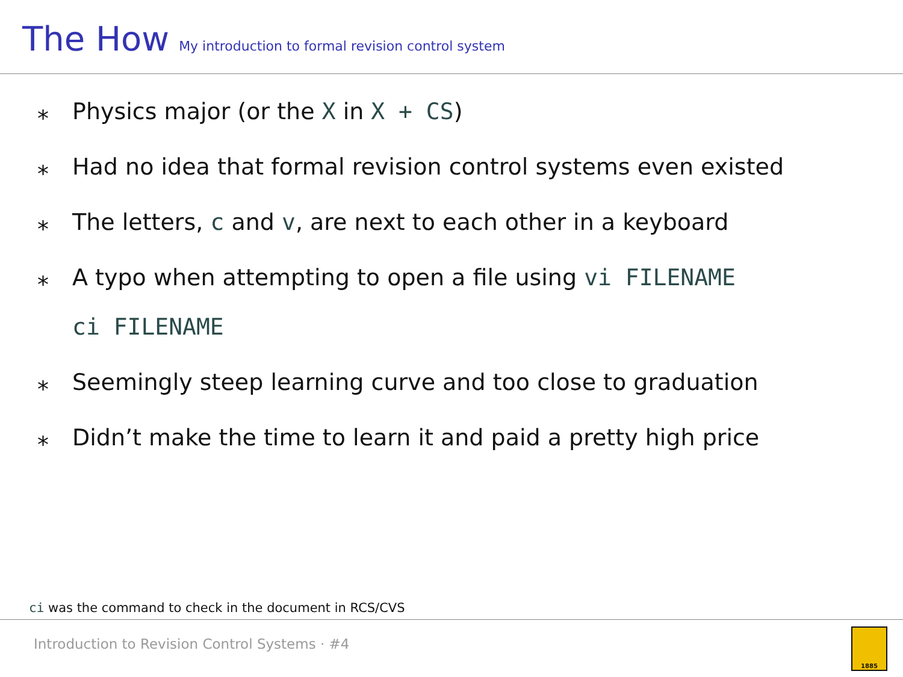The How My introduction to formal revision control system
⁎ Physics major (or the X in X + CS)
⁎ Had no idea that formal revision control systems even existed
⁎ The letters, c and v, are next to each other in a keyboard
⁎ A typo when attempting to open a file using vi FILENAME
ci FILENAME
⁎ Seemingly steep learning curve and too close to graduation
⁎ Didn’t make the time to learn it and paid a pretty high price
ci was the command to check in the document in RCS/CVS
Introduction to Revision Control Systems · #4
1885